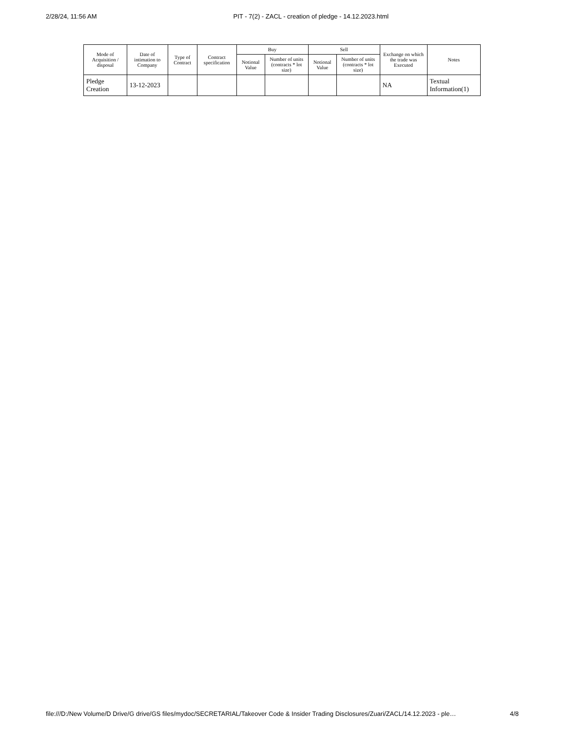2/28/24, 11:56 AM PIT - 7(2) - ZACL - creation of pledge - 14.12.2023.html
| Mode of Acquisition / disposal | Date of intimation to Company | Type of Contract | Contract specification | Buy | | Sell | | Exchange on which the trade was Executed | Notes |
| --- | --- | --- | --- | --- | --- | --- | --- | --- | --- |
| | | | | Notional Value | Number of units (contracts * lot size) | Notional Value | Number of units (contracts * lot size) | | |
| Pledge Creation | 13-12-2023 | | | | | | | NA | Textual Information(1) |
file:///D:/New Volume/D Drive/G drive/GS files/mydoc/SECRETARIAL/Takeover Code & Insider Trading Disclosures/Zuari/ZACL/14.12.2023 - ple… 4/8